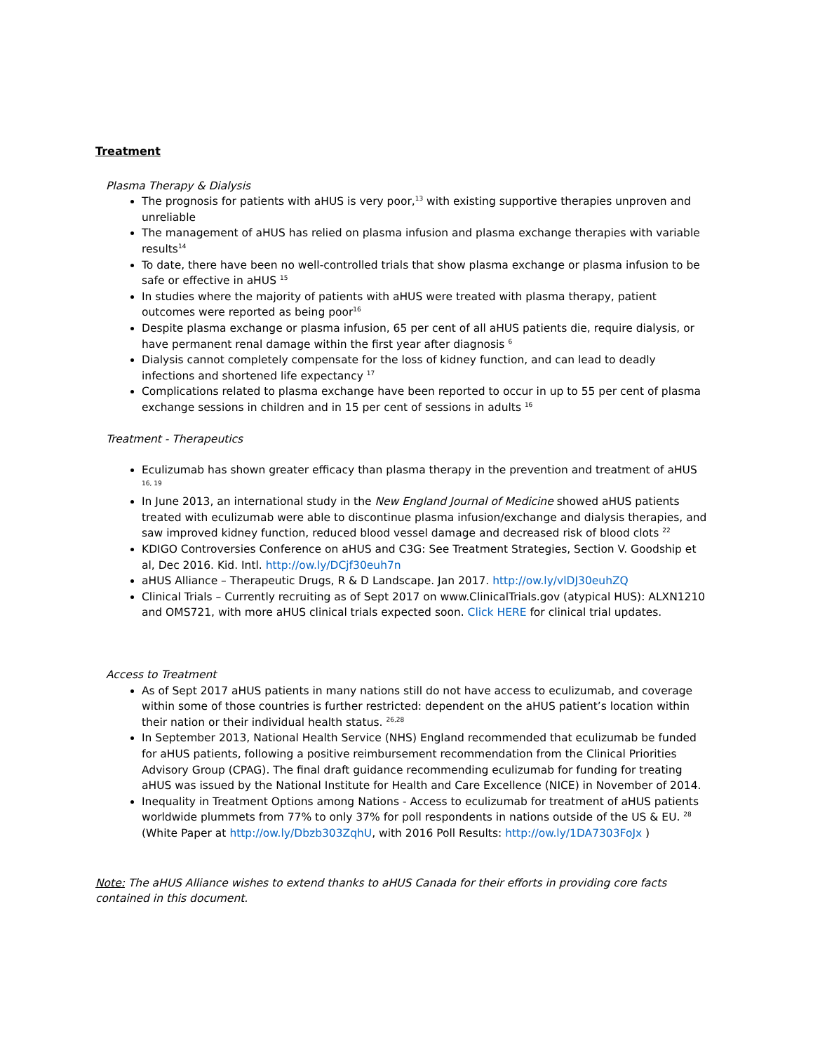Treatment
Plasma Therapy & Dialysis
The prognosis for patients with aHUS is very poor,<sup>13</sup> with existing supportive therapies unproven and unreliable
The management of aHUS has relied on plasma infusion and plasma exchange therapies with variable results<sup>14</sup>
To date, there have been no well-controlled trials that show plasma exchange or plasma infusion to be safe or effective in aHUS <sup>15</sup>
In studies where the majority of patients with aHUS were treated with plasma therapy, patient outcomes were reported as being poor<sup>16</sup>
Despite plasma exchange or plasma infusion, 65 per cent of all aHUS patients die, require dialysis, or have permanent renal damage within the first year after diagnosis <sup>6</sup>
Dialysis cannot completely compensate for the loss of kidney function, and can lead to deadly infections and shortened life expectancy <sup>17</sup>
Complications related to plasma exchange have been reported to occur in up to 55 per cent of plasma exchange sessions in children and in 15 per cent of sessions in adults <sup>16</sup>
Treatment - Therapeutics
Eculizumab has shown greater efficacy than plasma therapy in the prevention and treatment of aHUS <sup>16, 19</sup>
In June 2013, an international study in the New England Journal of Medicine showed aHUS patients treated with eculizumab were able to discontinue plasma infusion/exchange and dialysis therapies, and saw improved kidney function, reduced blood vessel damage and decreased risk of blood clots <sup>22</sup>
KDIGO Controversies Conference on aHUS and C3G: See Treatment Strategies, Section V. Goodship et al, Dec 2016. Kid. Intl. http://ow.ly/DCjf30euh7n
aHUS Alliance – Therapeutic Drugs, R & D Landscape. Jan 2017. http://ow.ly/vlDJ30euhZQ
Clinical Trials – Currently recruiting as of Sept 2017 on www.ClinicalTrials.gov (atypical HUS): ALXN1210 and OMS721, with more aHUS clinical trials expected soon. Click HERE for clinical trial updates.
Access to Treatment
As of Sept 2017 aHUS patients in many nations still do not have access to eculizumab, and coverage within some of those countries is further restricted: dependent on the aHUS patient’s location within their nation or their individual health status. <sup>26,28</sup>
In September 2013, National Health Service (NHS) England recommended that eculizumab be funded for aHUS patients, following a positive reimbursement recommendation from the Clinical Priorities Advisory Group (CPAG). The final draft guidance recommending eculizumab for funding for treating aHUS was issued by the National Institute for Health and Care Excellence (NICE) in November of 2014.
Inequality in Treatment Options among Nations - Access to eculizumab for treatment of aHUS patients worldwide plummets from 77% to only 37% for poll respondents in nations outside of the US & EU. <sup>28</sup> (White Paper at http://ow.ly/Dbzb303ZqhU, with 2016 Poll Results: http://ow.ly/1DA7303FoJx )
Note: The aHUS Alliance wishes to extend thanks to aHUS Canada for their efforts in providing core facts contained in this document.